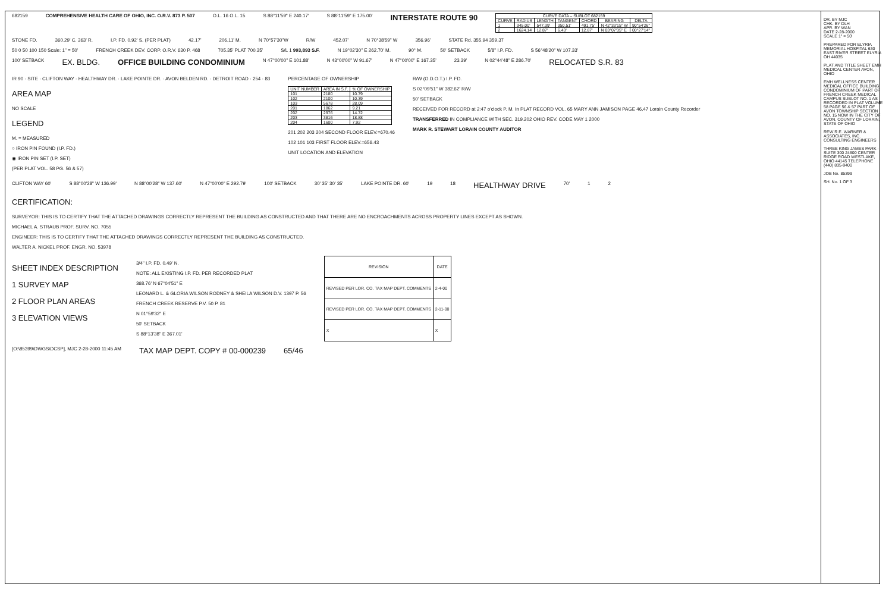682159 COMPREHENSIVE HEALTH CARE OF OHIO, INC. O.R.V. 873 P. 507 O.L. 16 O.L. 15 S 88°11'59" E 240.17' S 88°11'59" E 175.00' INTERSTATE ROUTE 90
| CURVE DATA – SUBLOT 682159 | | | | | | |
| --- | --- | --- | --- | --- | --- | --- |
| CURVE | RADIUS | LENGTH | TANGENT | CHORD | BEARING | DELTA |
| 1 | 345.00' | 547.39' | 350.51' | 491.75' | N 42°33'15" W | 90°54'26" |
| 2 | 1624.14' | 12.87' | 6.43' | 12.87' | N 03°07'35" E | 00°27'14" |
STONE FD. 360.29' C. 363' R. I.P. FD. 0.92' S. (PER PLAT) 42.17' 206.11' M. N 70°57'30"W R/W 452.07' N 70°38'59" W 356.96' STATE Rd. 355.94 359.37
50 0 50 100 150 Scale: 1" = 50' FRENCH CREEK DEV. CORP. O.R.V. 630 P. 468 705.35' PLAT 700.35' S/L 1 993,893 S.F. N 19°02'30" E 262.70' M. 90° M. 50' SETBACK 5/8" I.P. FD. S 56°48'20" W 107.33'
100' SETBACK EX. BLDG. OFFICE BUILDING CONDOMINIUM N 47°00'00" E 101.88' N 43°00'00" W 91.67' N 47°00'00" E 167.35' 23.39' N 02°44'48" E 286.70' RELOCATED S.R. 83
IR 90 · SITE · CLIFTON WAY · HEALTHWAY DR. · LAKE POINTE DR. · AVON BELDEN RD. · DETROIT ROAD · 254 · 83
AREA MAP
NO SCALE
LEGEND
M. = MEASURED
○ IRON PIN FOUND (I.P. FD.)
◉ IRON PIN SET (I.P. SET)
(PER PLAT VOL. 58 PG. 56 & 57)
PERCENTAGE OF OWNERSHIP
| UNIT NUMBER | AREA IN S.F. | % OF OWNERSHIP |
| --- | --- | --- |
| 101 | 2180 | 10.79 |
| 102 | 2100 | 10.39 |
| 103 | 5678 | 28.09 |
| 201 | 1862 | 9.21 |
| 202 | 2976 | 14.72 |
| 203 | 3816 | 18.88 |
| 204 | 1600 | 7.92 |
201 202 203 204 SECOND FLOOR ELEV.=670.46
102 101 103 FIRST FLOOR ELEV.=656.43
UNIT LOCATION AND ELEVATION
R/W (O.D.O.T.) I.P. FD.
S 02°09'51" W 382.62' R/W
50' SETBACK
RECEIVED FOR RECORD at 2:47 o'clock P. M. In PLAT RECORD VOL. 65 MARY ANN JAMISON PAGE 46,47 Lorain County Recorder
TRANSFERRED IN COMPLIANCE WITH SEC. 319.202 OHIO REV. CODE MAY 1 2000
MARK R. STEWART LORAIN COUNTY AUDITOR
CLIFTON WAY 60' S 88°00'28" W 136.99' N 88°00'28" W 137.60' N 47°00'00" E 292.79' 100' SETBACK 30' 35' 30' 35' LAKE POINTE DR. 60' 19 18 HEALTHWAY DRIVE 70' 1 2
CERTIFICATION:
SURVEYOR: THIS IS TO CERTIFY THAT THE ATTACHED DRAWINGS CORRECTLY REPRESENT THE BUILDING AS CONSTRUCTED AND THAT THERE ARE NO ENCROACHMENTS ACROSS PROPERTY LINES EXCEPT AS SHOWN.
MICHAEL A. STRAUB PROF. SURV. NO. 7055
ENGINEER: THIS IS TO CERTIFY THAT THE ATTACHED DRAWINGS CORRECTLY REPRESENT THE BUILDING AS CONSTRUCTED.
WALTER A. NICKEL PROF. ENGR. NO. 53978
SHEET INDEX DESCRIPTION
1 SURVEY MAP
2 FLOOR PLAN AREAS
3 ELEVATION VIEWS
3/4" I.P. FD. 0.49' N.
NOTE: ALL EXISTING I.P. FD. PER RECORDED PLAT
368.76' N 67°04'51" E
LEONARD L. & GLORIA WILSON RODNEY & SHEILA WILSON D.V. 1397 P. 56
FRENCH CREEK RESERVE P.V. 50 P. 81
N 01°59'32" E
50' SETBACK
S 88°13'38" E 367.01'
| REVISION | DATE |
| --- | --- |
| REVISED PER LOR. CO. TAX MAP DEPT. COMMENTS | 2-4-00 |
| REVISED PER LOR. CO. TAX MAP DEPT. COMMENTS | 2-11-00 |
| X | X |
[O:\85399\DWGS\DCSP], MJC 2-28-2000 11:45 AM TAX MAP DEPT. COPY # 00-000239 65/46
DR. BY MJC
CHK. BY DLH
APR. BY WAN
DATE 2-28-2000
SCALE 1" = 50'
PREPARED FOR ELYRIA MEMORIAL HOSPITAL 630 EAST RIVER STREET ELYRIA OH 44035
PLAT AND TITLE SHEET EMH MEDICAL CENTER AVON, OHIO
EMH WELLNESS CENTER MEDICAL OFFICE BUILDING CONDOMINIUM OF PART OF FRENCH CREEK MEDICAL CAMPUS SUBLOT NO. 1 AS RECORDED IN PLAT VOLUME 58 PAGE 56 & 57 PART OF AVON TOWNSHIP SECTION NO. 15 NOW IN THE CITY OF AVON, COUNTY OF LORAIN, STATE OF OHIO
REW R.E. WARNER & ASSOCIATES, INC. CONSULTING ENGINEERS
THREE KING JAMES PARK · SUITE 300 24600 CENTER RIDGE ROAD WESTLAKE, OHIO 44145 TELEPHONE (440) 835-9400
JOB No. 85399
SH. No. 1 OF 3